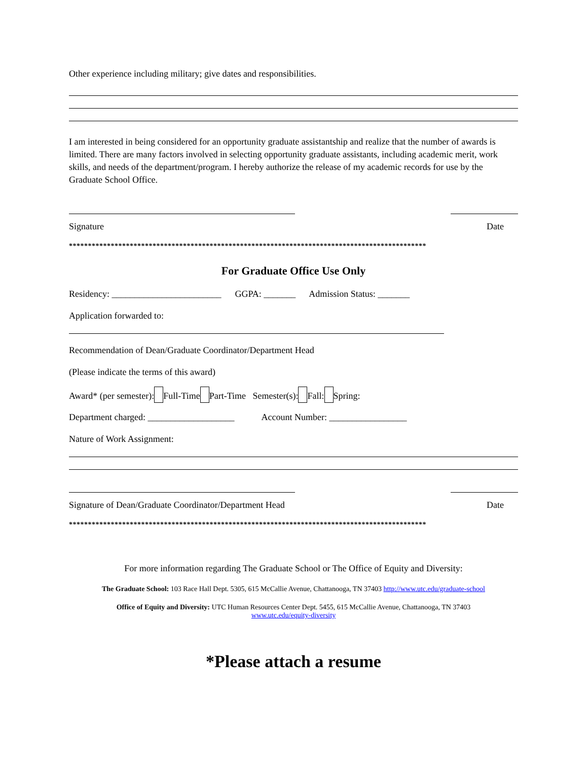Other experience including military; give dates and responsibilities.
I am interested in being considered for an opportunity graduate assistantship and realize that the number of awards is limited. There are many factors involved in selecting opportunity graduate assistants, including academic merit, work skills, and needs of the department/program. I hereby authorize the release of my academic records for use by the Graduate School Office.
Signature Date
**********************************************************************************************
For Graduate Office Use Only
Residency: ________________________ GGPA: _______ Admission Status: _______
Application forwarded to:
Recommendation of Dean/Graduate Coordinator/Department Head
(Please indicate the terms of this award)
Award* (per semester): Full-Time Part-Time Semester(s): Fall: Spring:
Department charged: ___________________ Account Number: _________________
Nature of Work Assignment:
Signature of Dean/Graduate Coordinator/Department Head Date
**********************************************************************************************
For more information regarding The Graduate School or The Office of Equity and Diversity:
The Graduate School: 103 Race Hall Dept. 5305, 615 McCallie Avenue, Chattanooga, TN 37403 http://www.utc.edu/graduate-school
Office of Equity and Diversity: UTC Human Resources Center Dept. 5455, 615 McCallie Avenue, Chattanooga, TN 37403 www.utc.edu/equity-diversity
*Please attach a resume